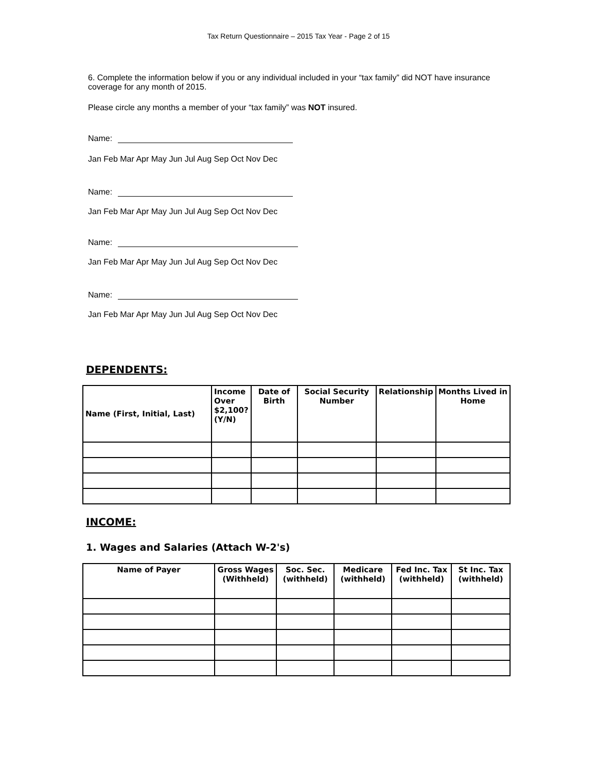Tax Return Questionnaire – 2015 Tax Year - Page 2 of 15
6. Complete the information below if you or any individual included in your “tax family” did NOT have insurance coverage for any month of 2015.
Please circle any months a member of your “tax family” was NOT insured.
Name:
Jan Feb Mar Apr May Jun Jul Aug Sep Oct Nov Dec
Name:
Jan Feb Mar Apr May Jun Jul Aug Sep Oct Nov Dec
Name:
Jan Feb Mar Apr May Jun Jul Aug Sep Oct Nov Dec
Name:
Jan Feb Mar Apr May Jun Jul Aug Sep Oct Nov Dec
DEPENDENTS:
| Name (First, Initial, Last) | Income Over $2,100? (Y/N) | Date of Birth | Social Security Number | Relationship | Months Lived in Home |
| --- | --- | --- | --- | --- | --- |
INCOME:
1. Wages and Salaries (Attach W-2's)
| Name of Payer | Gross Wages (Withheld) | Soc. Sec. (withheld) | Medicare (withheld) | Fed Inc. Tax (withheld) | St Inc. Tax (withheld) |
| --- | --- | --- | --- | --- | --- |